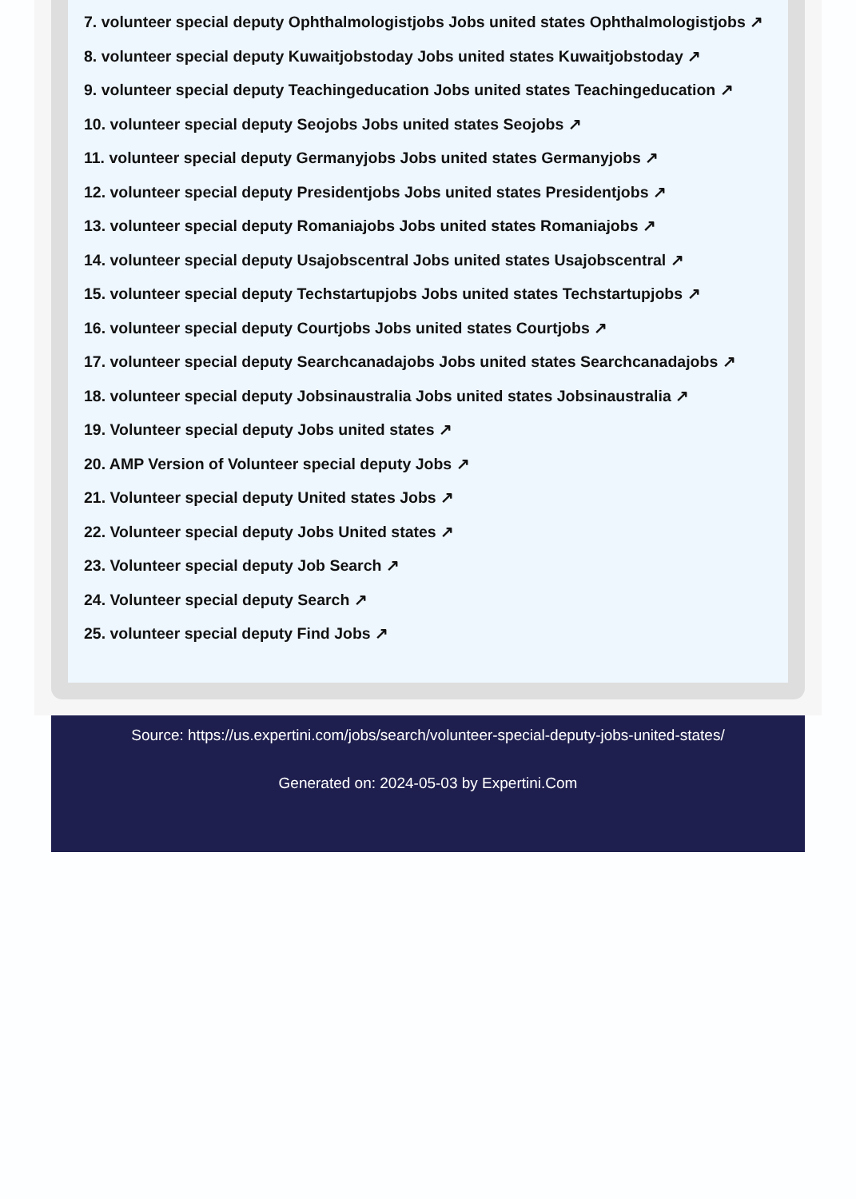7. volunteer special deputy Ophthalmologistjobs Jobs united states Ophthalmologistjobs ↗
8. volunteer special deputy Kuwaitjobstoday Jobs united states Kuwaitjobstoday ↗
9. volunteer special deputy Teachingeducation Jobs united states Teachingeducation ↗
10. volunteer special deputy Seojobs Jobs united states Seojobs ↗
11. volunteer special deputy Germanyjobs Jobs united states Germanyjobs ↗
12. volunteer special deputy Presidentjobs Jobs united states Presidentjobs ↗
13. volunteer special deputy Romaniajobs Jobs united states Romaniajobs ↗
14. volunteer special deputy Usajobscentral Jobs united states Usajobscentral ↗
15. volunteer special deputy Techstartupjobs Jobs united states Techstartupjobs ↗
16. volunteer special deputy Courtjobs Jobs united states Courtjobs ↗
17. volunteer special deputy Searchcanadajobs Jobs united states Searchcanadajobs ↗
18. volunteer special deputy Jobsinaustralia Jobs united states Jobsinaustralia ↗
19. Volunteer special deputy Jobs united states ↗
20. AMP Version of Volunteer special deputy Jobs ↗
21. Volunteer special deputy United states Jobs ↗
22. Volunteer special deputy Jobs United states ↗
23. Volunteer special deputy Job Search ↗
24. Volunteer special deputy Search ↗
25. volunteer special deputy Find Jobs ↗
Source: https://us.expertini.com/jobs/search/volunteer-special-deputy-jobs-united-states/
Generated on: 2024-05-03 by Expertini.Com